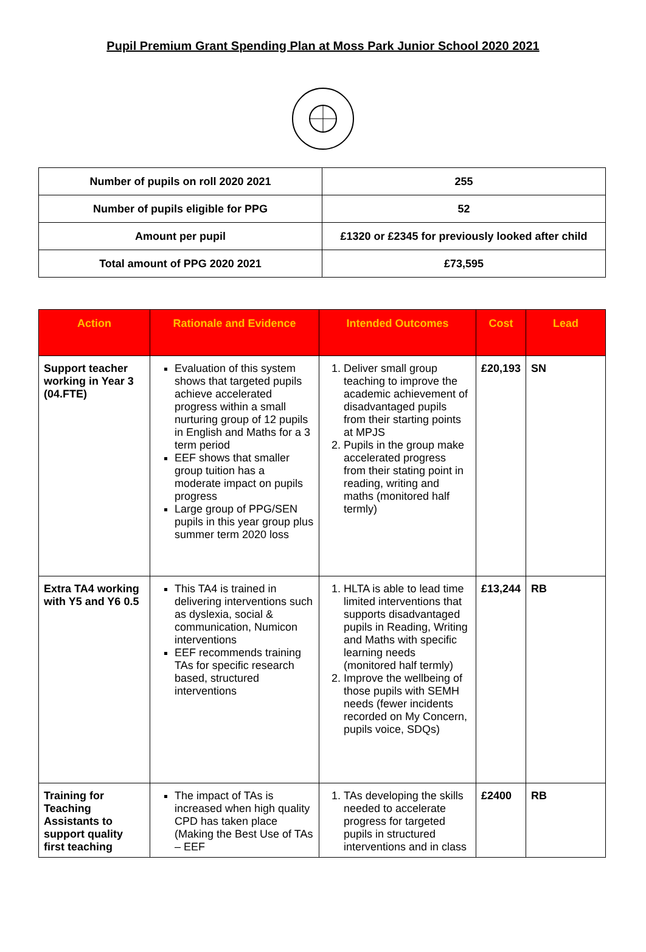Pupil Premium Grant Spending Plan at Moss Park Junior School 2020 2021
| Number of pupils on roll 2020 2021 | 255 |
| Number of pupils eligible for PPG | 52 |
| Amount per pupil | £1320 or £2345 for previously looked after child |
| Total amount of PPG 2020 2021 | £73,595 |
| Action | Rationale and Evidence | Intended Outcomes | Cost | Lead |
| --- | --- | --- | --- | --- |
| Support teacher working in Year 3 (04.FTE) | Evaluation of this system shows that targeted pupils achieve accelerated progress within a small nurturing group of 12 pupils in English and Maths for a 3 term period EEF shows that smaller group tuition has a moderate impact on pupils progress Large group of PPG/SEN pupils in this year group plus summer term 2020 loss | 1. Deliver small group teaching to improve the academic achievement of disadvantaged pupils from their starting points at MPJS 2. Pupils in the group make accelerated progress from their stating point in reading, writing and maths (monitored half termly) | £20,193 | SN |
| Extra TA4 working with Y5 and Y6 0.5 | This TA4 is trained in delivering interventions such as dyslexia, social & communication, Numicon interventions EEF recommends training TAs for specific research based, structured interventions | 1. HLTA is able to lead time limited interventions that supports disadvantaged pupils in Reading, Writing and Maths with specific learning needs (monitored half termly) 2. Improve the wellbeing of those pupils with SEMH needs (fewer incidents recorded on My Concern, pupils voice, SDQs) | £13,244 | RB |
| Training for Teaching Assistants to support quality first teaching | The impact of TAs is increased when high quality CPD has taken place (Making the Best Use of TAs – EEF | 1. TAs developing the skills needed to accelerate progress for targeted pupils in structured interventions and in class | £2400 | RB |